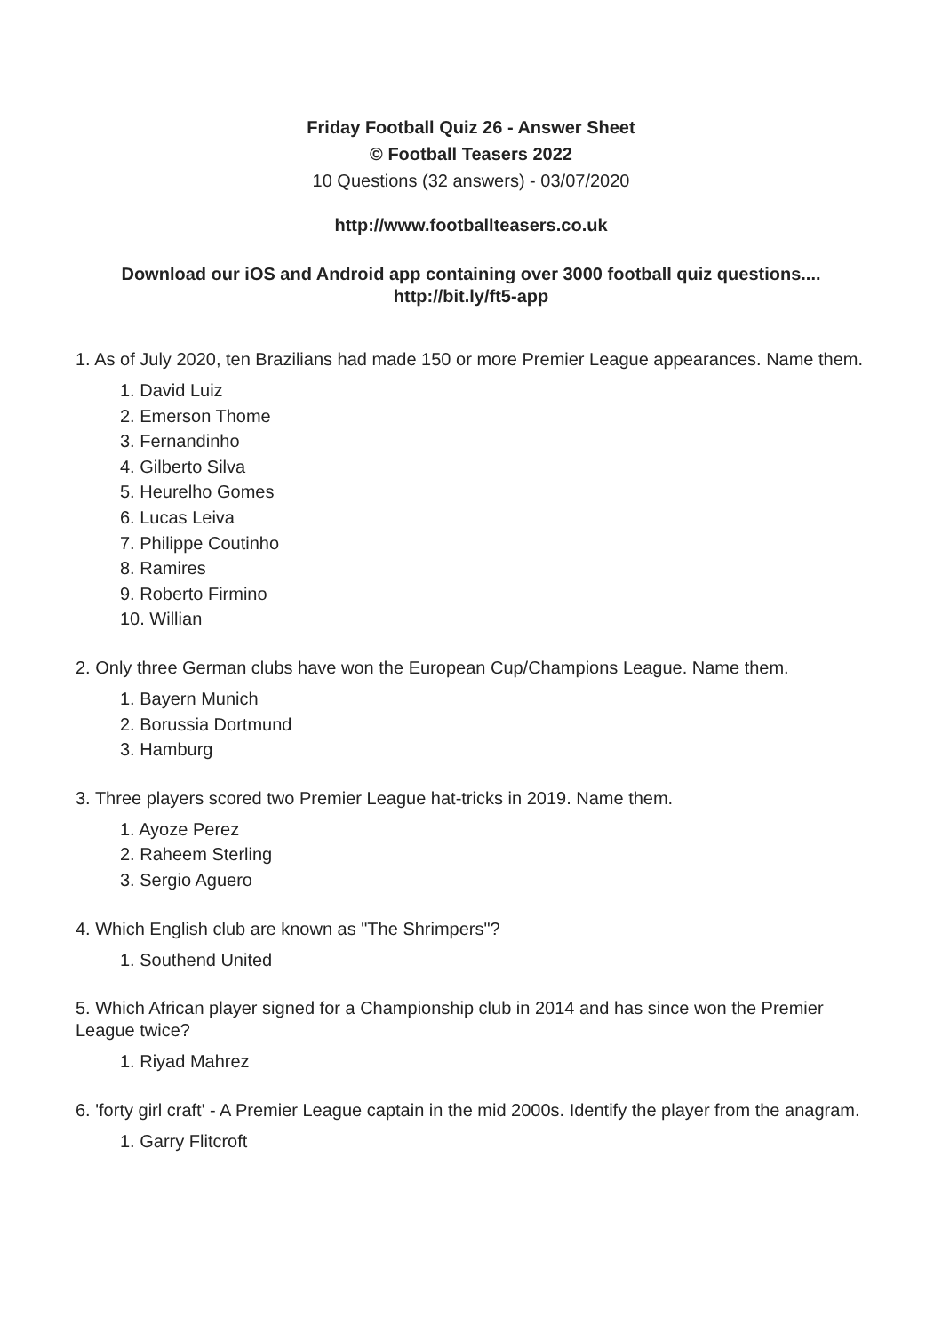Friday Football Quiz 26 - Answer Sheet
© Football Teasers 2022
10 Questions (32 answers) - 03/07/2020
http://www.footballteasers.co.uk
Download our iOS and Android app containing over 3000 football quiz questions....
http://bit.ly/ft5-app
1. As of July 2020, ten Brazilians had made 150 or more Premier League appearances. Name them.
1. David Luiz
2. Emerson Thome
3. Fernandinho
4. Gilberto Silva
5. Heurelho Gomes
6. Lucas Leiva
7. Philippe Coutinho
8. Ramires
9. Roberto Firmino
10. Willian
2. Only three German clubs have won the European Cup/Champions League. Name them.
1. Bayern Munich
2. Borussia Dortmund
3. Hamburg
3. Three players scored two Premier League hat-tricks in 2019. Name them.
1. Ayoze Perez
2. Raheem Sterling
3. Sergio Aguero
4. Which English club are known as "The Shrimpers"?
1. Southend United
5. Which African player signed for a Championship club in 2014 and has since won the Premier League twice?
1. Riyad Mahrez
6. 'forty girl craft' - A Premier League captain in the mid 2000s. Identify the player from the anagram.
1. Garry Flitcroft